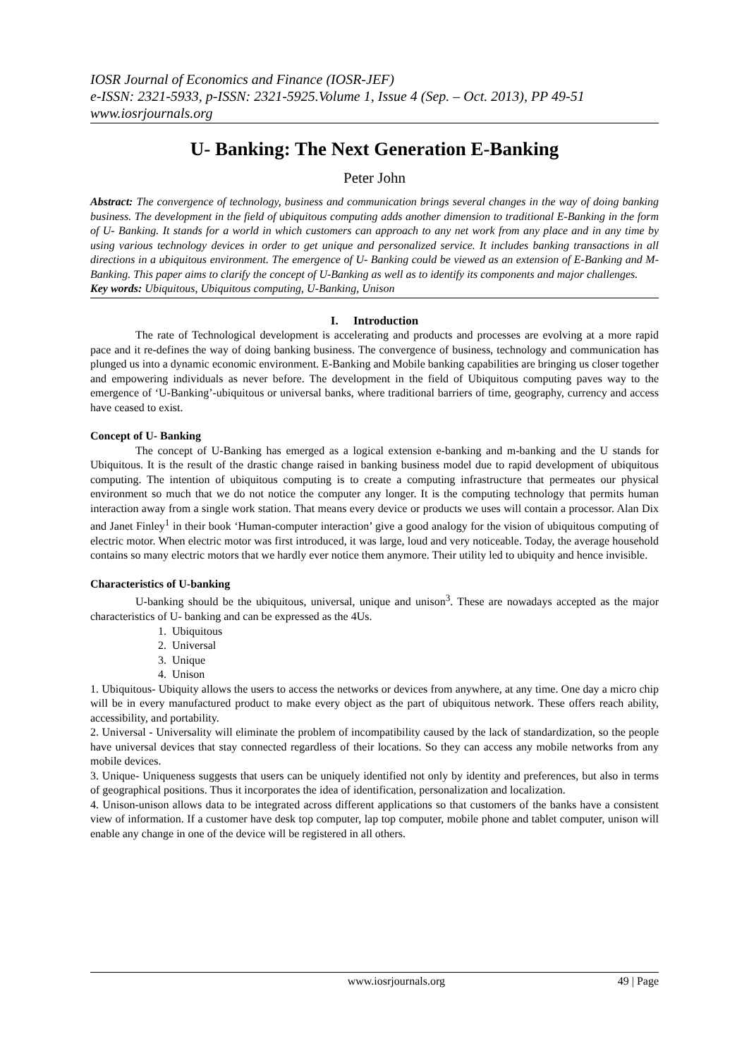IOSR Journal of Economics and Finance (IOSR-JEF)
e-ISSN: 2321-5933, p-ISSN: 2321-5925.Volume 1, Issue 4 (Sep. – Oct. 2013), PP 49-51
www.iosrjournals.org
U- Banking: The Next Generation E-Banking
Peter John
Abstract: The convergence of technology, business and communication brings several changes in the way of doing banking business. The development in the field of ubiquitous computing adds another dimension to traditional E-Banking in the form of U- Banking. It stands for a world in which customers can approach to any net work from any place and in any time by using various technology devices in order to get unique and personalized service. It includes banking transactions in all directions in a ubiquitous environment. The emergence of U- Banking could be viewed as an extension of E-Banking and M-Banking. This paper aims to clarify the concept of U-Banking as well as to identify its components and major challenges.
Key words: Ubiquitous, Ubiquitous computing, U-Banking, Unison
I. Introduction
The rate of Technological development is accelerating and products and processes are evolving at a more rapid pace and it re-defines the way of doing banking business. The convergence of business, technology and communication has plunged us into a dynamic economic environment. E-Banking and Mobile banking capabilities are bringing us closer together and empowering individuals as never before. The development in the field of Ubiquitous computing paves way to the emergence of ‘U-Banking’-ubiquitous or universal banks, where traditional barriers of time, geography, currency and access have ceased to exist.
Concept of U- Banking
The concept of U-Banking has emerged as a logical extension e-banking and m-banking and the U stands for Ubiquitous. It is the result of the drastic change raised in banking business model due to rapid development of ubiquitous computing. The intention of ubiquitous computing is to create a computing infrastructure that permeates our physical environment so much that we do not notice the computer any longer. It is the computing technology that permits human interaction away from a single work station. That means every device or products we uses will contain a processor. Alan Dix and Janet Finley<sup>1</sup> in their book ‘Human-computer interaction’ give a good analogy for the vision of ubiquitous computing of electric motor. When electric motor was first introduced, it was large, loud and very noticeable. Today, the average household contains so many electric motors that we hardly ever notice them anymore. Their utility led to ubiquity and hence invisible.
Characteristics of U-banking
U-banking should be the ubiquitous, universal, unique and unison<sup>3</sup>. These are nowadays accepted as the major characteristics of U- banking and can be expressed as the 4Us.
1. Ubiquitous
2. Universal
3. Unique
4. Unison
1. Ubiquitous- Ubiquity allows the users to access the networks or devices from anywhere, at any time. One day a micro chip will be in every manufactured product to make every object as the part of ubiquitous network. These offers reach ability, accessibility, and portability.
2. Universal - Universality will eliminate the problem of incompatibility caused by the lack of standardization, so the people have universal devices that stay connected regardless of their locations. So they can access any mobile networks from any mobile devices.
3. Unique- Uniqueness suggests that users can be uniquely identified not only by identity and preferences, but also in terms of geographical positions. Thus it incorporates the idea of identification, personalization and localization.
4. Unison-unison allows data to be integrated across different applications so that customers of the banks have a consistent view of information. If a customer have desk top computer, lap top computer, mobile phone and tablet computer, unison will enable any change in one of the device will be registered in all others.
www.iosrjournals.org 49 | Page